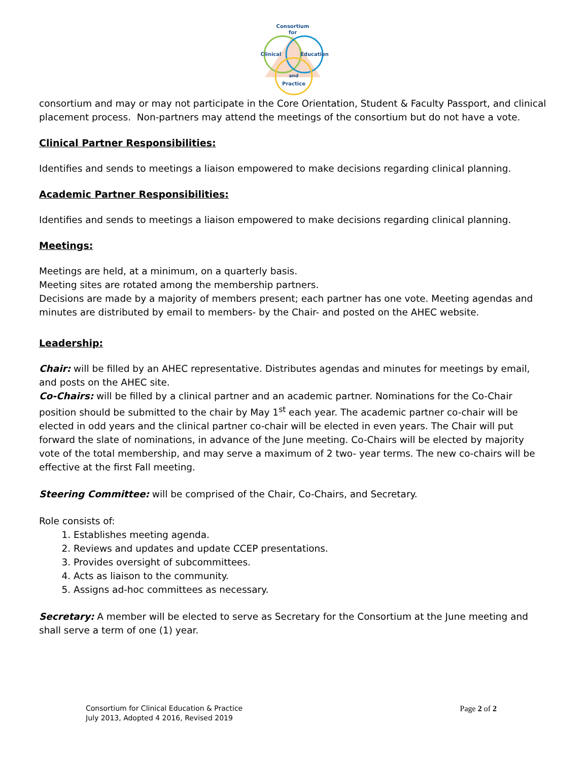Consortium
for
Clinical
Education
and
Practice
consortium and may or may not participate in the Core Orientation, Student & Faculty Passport, and clinical placement process. Non-partners may attend the meetings of the consortium but do not have a vote.
Clinical Partner Responsibilities:
Identifies and sends to meetings a liaison empowered to make decisions regarding clinical planning.
Academic Partner Responsibilities:
Identifies and sends to meetings a liaison empowered to make decisions regarding clinical planning.
Meetings:
Meetings are held, at a minimum, on a quarterly basis.
Meeting sites are rotated among the membership partners.
Decisions are made by a majority of members present; each partner has one vote. Meeting agendas and minutes are distributed by email to members- by the Chair- and posted on the AHEC website.
Leadership:
Chair: will be filled by an AHEC representative. Distributes agendas and minutes for meetings by email, and posts on the AHEC site.
Co-Chairs: will be filled by a clinical partner and an academic partner. Nominations for the Co-Chair position should be submitted to the chair by May 1<sup>st</sup> each year. The academic partner co-chair will be elected in odd years and the clinical partner co-chair will be elected in even years. The Chair will put forward the slate of nominations, in advance of the June meeting. Co-Chairs will be elected by majority vote of the total membership, and may serve a maximum of 2 two- year terms. The new co-chairs will be effective at the first Fall meeting.
Steering Committee: will be comprised of the Chair, Co-Chairs, and Secretary.
Role consists of:
1. Establishes meeting agenda.
2. Reviews and updates and update CCEP presentations.
3. Provides oversight of subcommittees.
4. Acts as liaison to the community.
5. Assigns ad-hoc committees as necessary.
Secretary: A member will be elected to serve as Secretary for the Consortium at the June meeting and shall serve a term of one (1) year.
Consortium for Clinical Education & Practice
July 2013, Adopted 4 2016, Revised 2019
Page 2 of 2